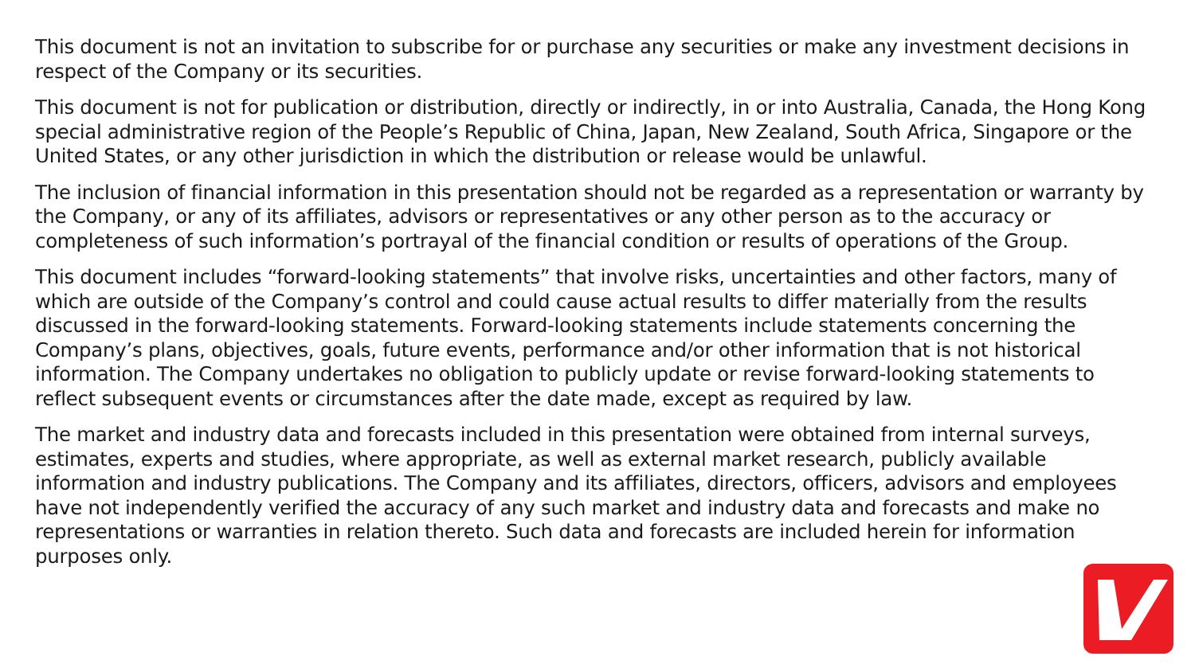This document is not an invitation to subscribe for or purchase any securities or make any investment decisions in respect of the Company or its securities.
This document is not for publication or distribution, directly or indirectly, in or into Australia, Canada, the Hong Kong special administrative region of the People’s Republic of China, Japan, New Zealand, South Africa, Singapore or the United States, or any other jurisdiction in which the distribution or release would be unlawful.
The inclusion of financial information in this presentation should not be regarded as a representation or warranty by the Company, or any of its affiliates, advisors or representatives or any other person as to the accuracy or completeness of such information’s portrayal of the financial condition or results of operations of the Group.
This document includes “forward-looking statements” that involve risks, uncertainties and other factors, many of which are outside of the Company’s control and could cause actual results to differ materially from the results discussed in the forward-looking statements. Forward-looking statements include statements concerning the Company’s plans, objectives, goals, future events, performance and/or other information that is not historical information. The Company undertakes no obligation to publicly update or revise forward-looking statements to reflect subsequent events or circumstances after the date made, except as required by law.
The market and industry data and forecasts included in this presentation were obtained from internal surveys, estimates, experts and studies, where appropriate, as well as external market research, publicly available information and industry publications. The Company and its affiliates, directors, officers, advisors and employees have not independently verified the accuracy of any such market and industry data and forecasts and make no representations or warranties in relation thereto. Such data and forecasts are included herein for information purposes only.